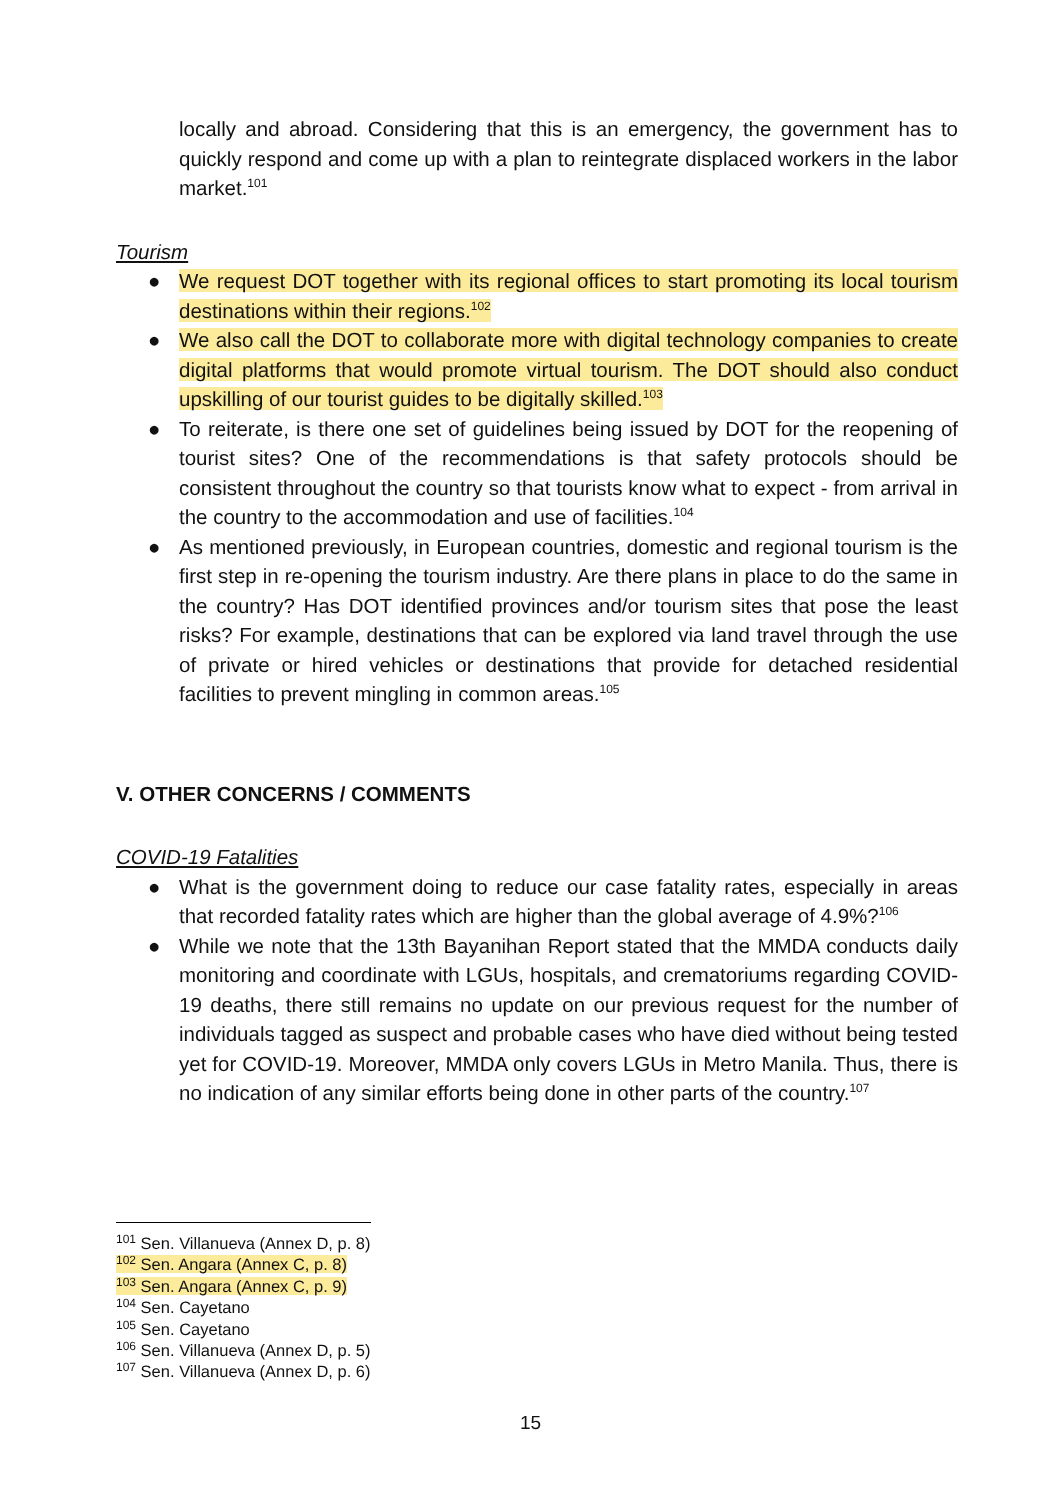locally and abroad. Considering that this is an emergency, the government has to quickly respond and come up with a plan to reintegrate displaced workers in the labor market.<sup>101</sup>
Tourism
● We request DOT together with its regional offices to start promoting its local tourism destinations within their regions.<sup>102</sup>
● We also call the DOT to collaborate more with digital technology companies to create digital platforms that would promote virtual tourism. The DOT should also conduct upskilling of our tourist guides to be digitally skilled.<sup>103</sup>
● To reiterate, is there one set of guidelines being issued by DOT for the reopening of tourist sites? One of the recommendations is that safety protocols should be consistent throughout the country so that tourists know what to expect - from arrival in the country to the accommodation and use of facilities.<sup>104</sup>
● As mentioned previously, in European countries, domestic and regional tourism is the first step in re-opening the tourism industry. Are there plans in place to do the same in the country? Has DOT identified provinces and/or tourism sites that pose the least risks? For example, destinations that can be explored via land travel through the use of private or hired vehicles or destinations that provide for detached residential facilities to prevent mingling in common areas.<sup>105</sup>
V. OTHER CONCERNS / COMMENTS
COVID-19 Fatalities
● What is the government doing to reduce our case fatality rates, especially in areas that recorded fatality rates which are higher than the global average of 4.9%?<sup>106</sup>
● While we note that the 13th Bayanihan Report stated that the MMDA conducts daily monitoring and coordinate with LGUs, hospitals, and crematoriums regarding COVID-19 deaths, there still remains no update on our previous request for the number of individuals tagged as suspect and probable cases who have died without being tested yet for COVID-19. Moreover, MMDA only covers LGUs in Metro Manila. Thus, there is no indication of any similar efforts being done in other parts of the country.<sup>107</sup>
<sup>101</sup> Sen. Villanueva (Annex D, p. 8)
<sup>102</sup> Sen. Angara (Annex C, p. 8)
<sup>103</sup> Sen. Angara (Annex C, p. 9)
<sup>104</sup> Sen. Cayetano
<sup>105</sup> Sen. Cayetano
<sup>106</sup> Sen. Villanueva (Annex D, p. 5)
<sup>107</sup> Sen. Villanueva (Annex D, p. 6)
15